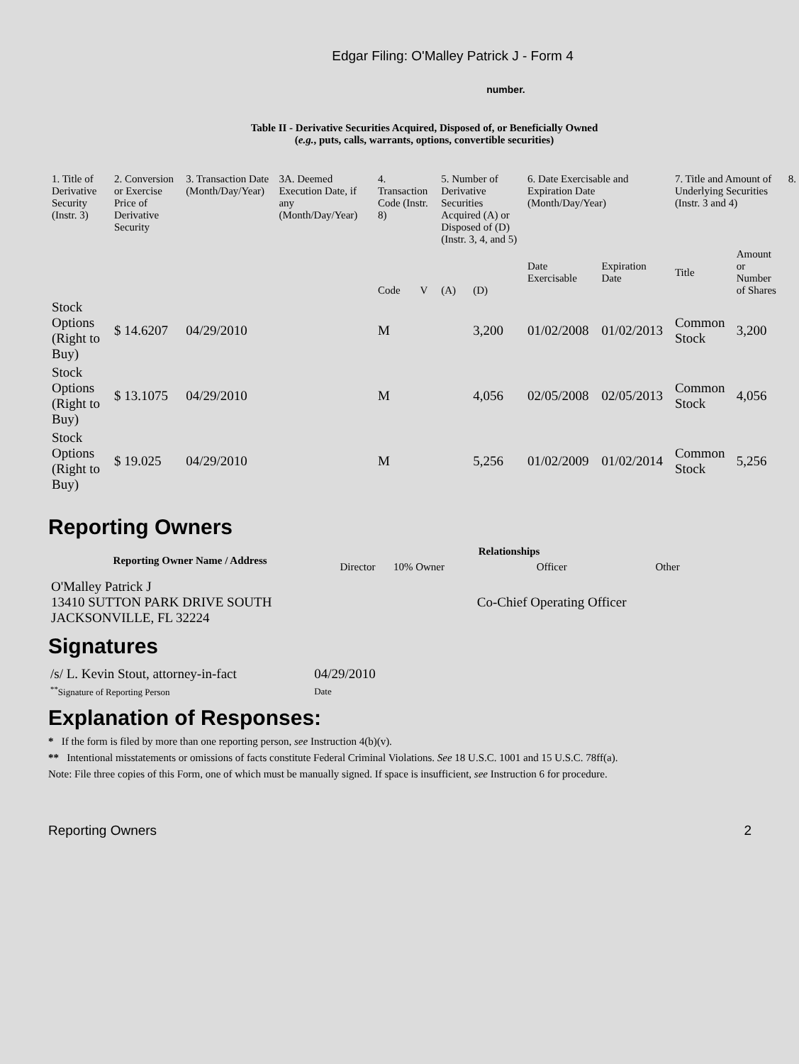Edgar Filing: O'Malley Patrick J - Form 4
number.
Table II - Derivative Securities Acquired, Disposed of, or Beneficially Owned
(e.g., puts, calls, warrants, options, convertible securities)
| 1. Title of Derivative Security (Instr. 3) | 2. Conversion or Exercise Price of Derivative Security | 3. Transaction Date (Month/Day/Year) | 3A. Deemed Execution Date, if any (Month/Day/Year) | 4. Transaction Code (Instr. 8) | | 5. Number of Derivative Securities Acquired (A) or Disposed of (D) (Instr. 3, 4, and 5) | | 6. Date Exercisable and Expiration Date (Month/Day/Year) | | 7. Title and Amount of Underlying Securities (Instr. 3 and 4) | | 8. |
| | | | | Code | V | (A) | (D) | Date Exercisable | Expiration Date | Title | Amount or Number of Shares | |
| Stock Options (Right to Buy) | $ 14.6207 | 04/29/2010 | | M | | | 3,200 | 01/02/2008 | 01/02/2013 | Common Stock | 3,200 | |
| Stock Options (Right to Buy) | $ 13.1075 | 04/29/2010 | | M | | | 4,056 | 02/05/2008 | 02/05/2013 | Common Stock | 4,056 | |
| Stock Options (Right to Buy) | $ 19.025 | 04/29/2010 | | M | | | 5,256 | 01/02/2009 | 01/02/2014 | Common Stock | 5,256 | |
Reporting Owners
| Reporting Owner Name / Address | Relationships | | | |
| --- | --- | --- | --- | --- |
| | Director | 10% Owner | Officer | Other |
| O'Malley Patrick J 13410 SUTTON PARK DRIVE SOUTH JACKSONVILLE, FL 32224 | | | Co-Chief Operating Officer | |
Signatures
| /s/ L. Kevin Stout, attorney-in-fact | 04/29/2010 |
| <sup>**</sup> Signature of Reporting Person | Date |
Explanation of Responses:
* If the form is filed by more than one reporting person, see Instruction 4(b)(v).
** Intentional misstatements or omissions of facts constitute Federal Criminal Violations. See 18 U.S.C. 1001 and 15 U.S.C. 78ff(a).
Note: File three copies of this Form, one of which must be manually signed. If space is insufficient, see Instruction 6 for procedure.
Reporting Owners 2